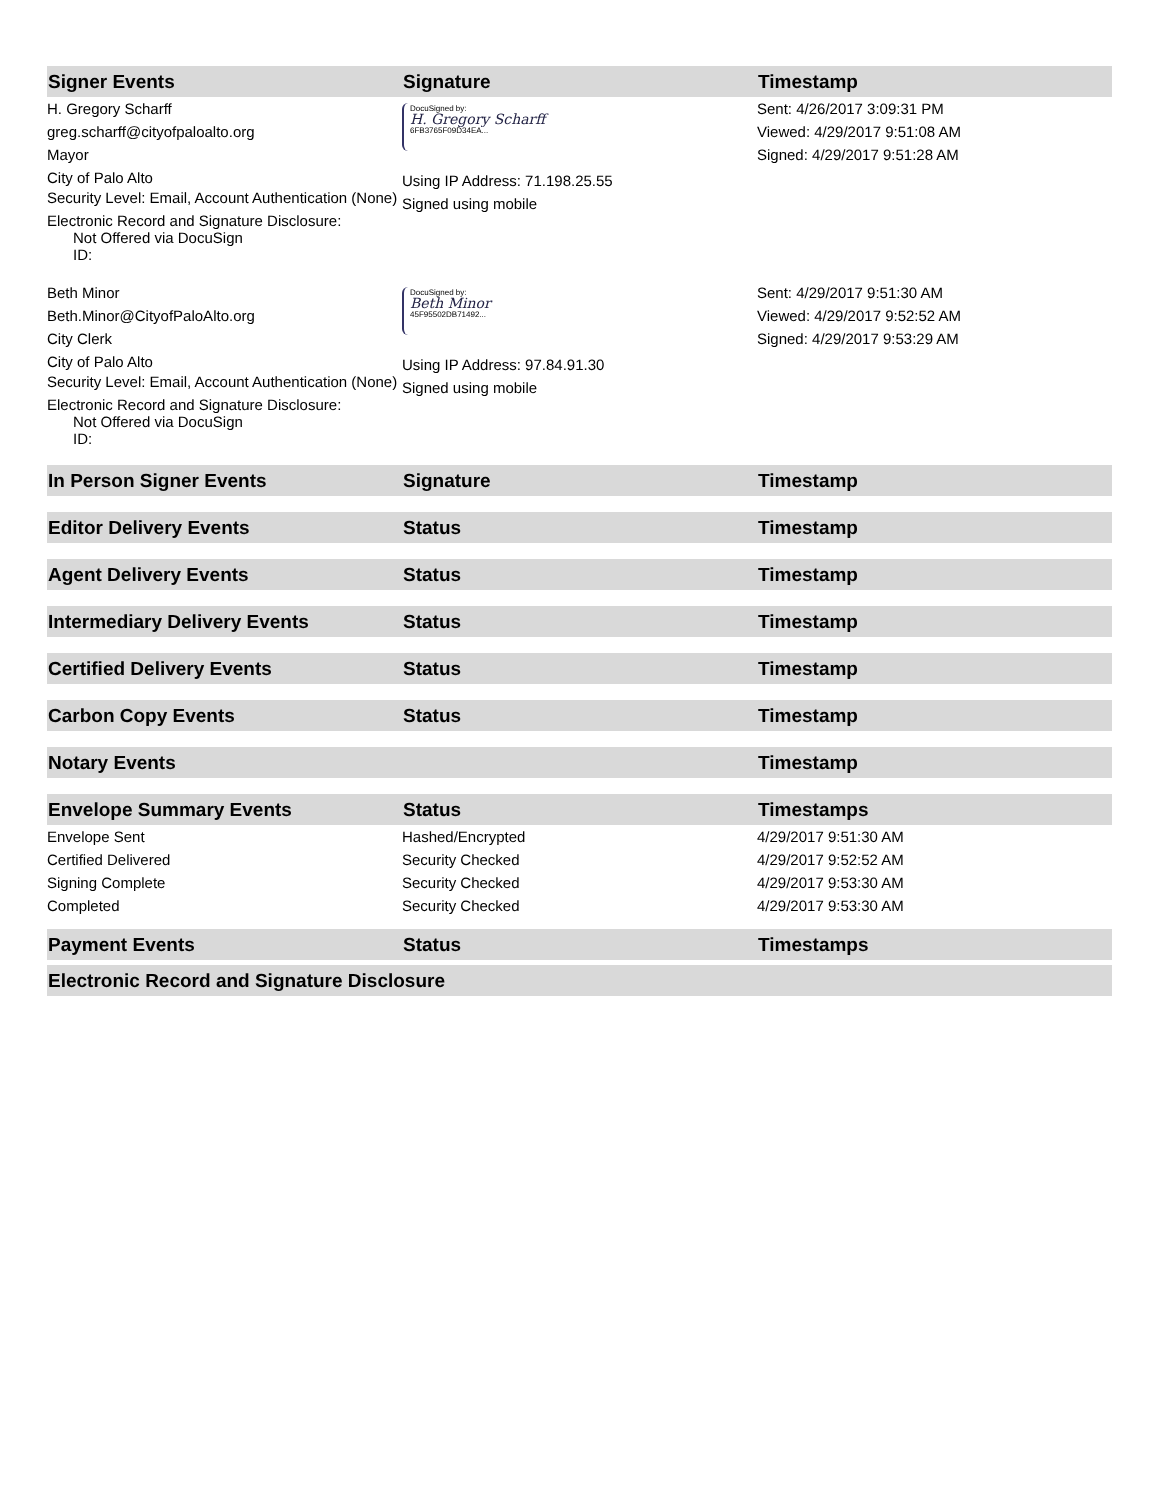| Signer Events | Signature | Timestamp |
| --- | --- | --- |
| H. Gregory Scharff greg.scharff@cityofpaloalto.org Mayor City of Palo Alto Security Level: Email, Account Authentication (None) Electronic Record and Signature Disclosure: Not Offered via DocuSign ID: | DocuSigned by: H. Gregory Scharff 6FB3765F09D34EA... Using IP Address: 71.198.25.55 Signed using mobile | Sent: 4/26/2017 3:09:31 PM Viewed: 4/29/2017 9:51:08 AM Signed: 4/29/2017 9:51:28 AM |
| Beth Minor Beth.Minor@CityofPaloAlto.org City Clerk City of Palo Alto Security Level: Email, Account Authentication (None) Electronic Record and Signature Disclosure: Not Offered via DocuSign ID: | DocuSigned by: Beth Minor 45F95502DB71492... Using IP Address: 97.84.91.30 Signed using mobile | Sent: 4/29/2017 9:51:30 AM Viewed: 4/29/2017 9:52:52 AM Signed: 4/29/2017 9:53:29 AM |
| In Person Signer Events | Signature | Timestamp |
| Editor Delivery Events | Status | Timestamp |
| Agent Delivery Events | Status | Timestamp |
| Intermediary Delivery Events | Status | Timestamp |
| Certified Delivery Events | Status | Timestamp |
| Carbon Copy Events | Status | Timestamp |
| Notary Events | | Timestamp |
| Envelope Summary Events | Status | Timestamps |
| Envelope Sent | Hashed/Encrypted | 4/29/2017 9:51:30 AM |
| Certified Delivered | Security Checked | 4/29/2017 9:52:52 AM |
| Signing Complete | Security Checked | 4/29/2017 9:53:30 AM |
| Completed | Security Checked | 4/29/2017 9:53:30 AM |
| Payment Events | Status | Timestamps |
| Electronic Record and Signature Disclosure | | |